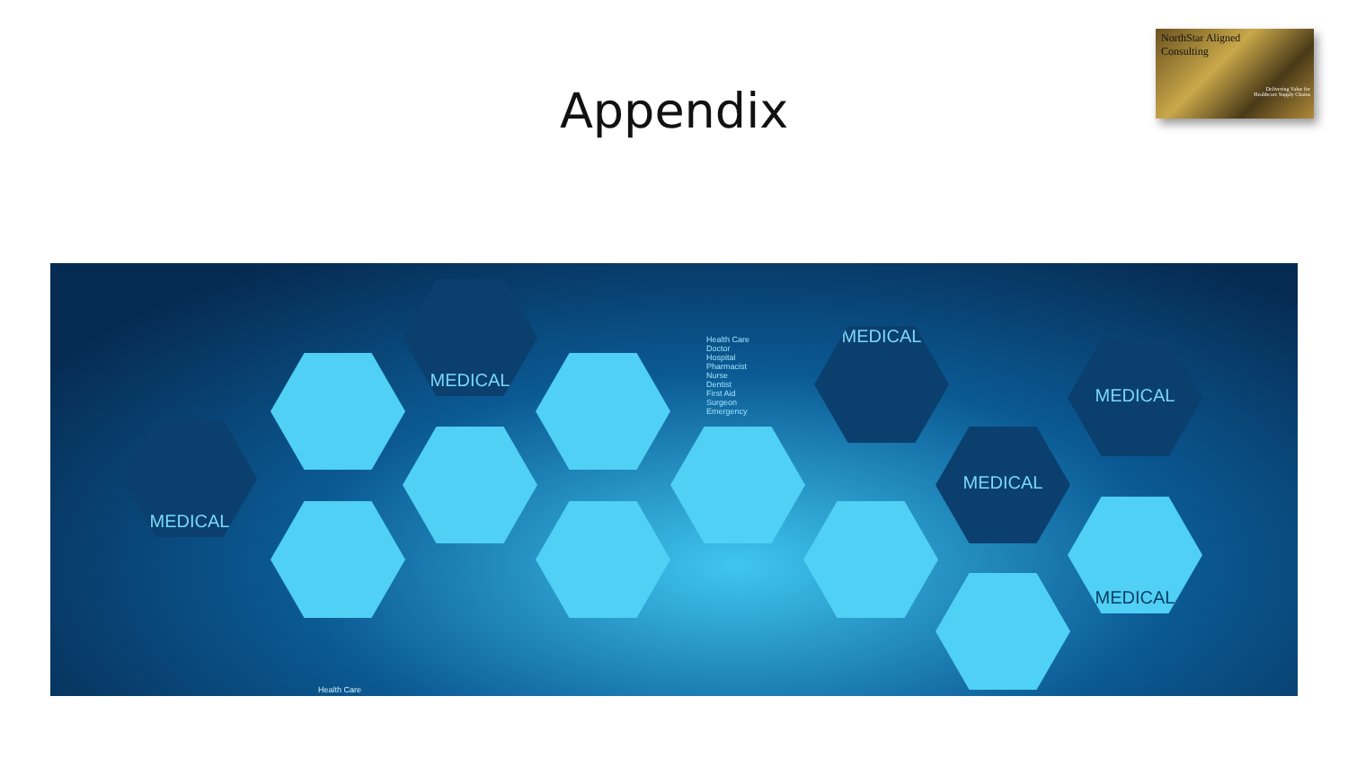NorthStar Aligned
Consulting
Delivering Value for
Healthcare Supply Chains
Appendix
MEDICAL
MEDICAL
Health Care
Doctor
Hospital
Pharmacist
Nurse
Dentist
First Aid
Surgeon
Emergency
MEDICAL
MEDICAL
MEDICAL
MEDICAL
Health Care